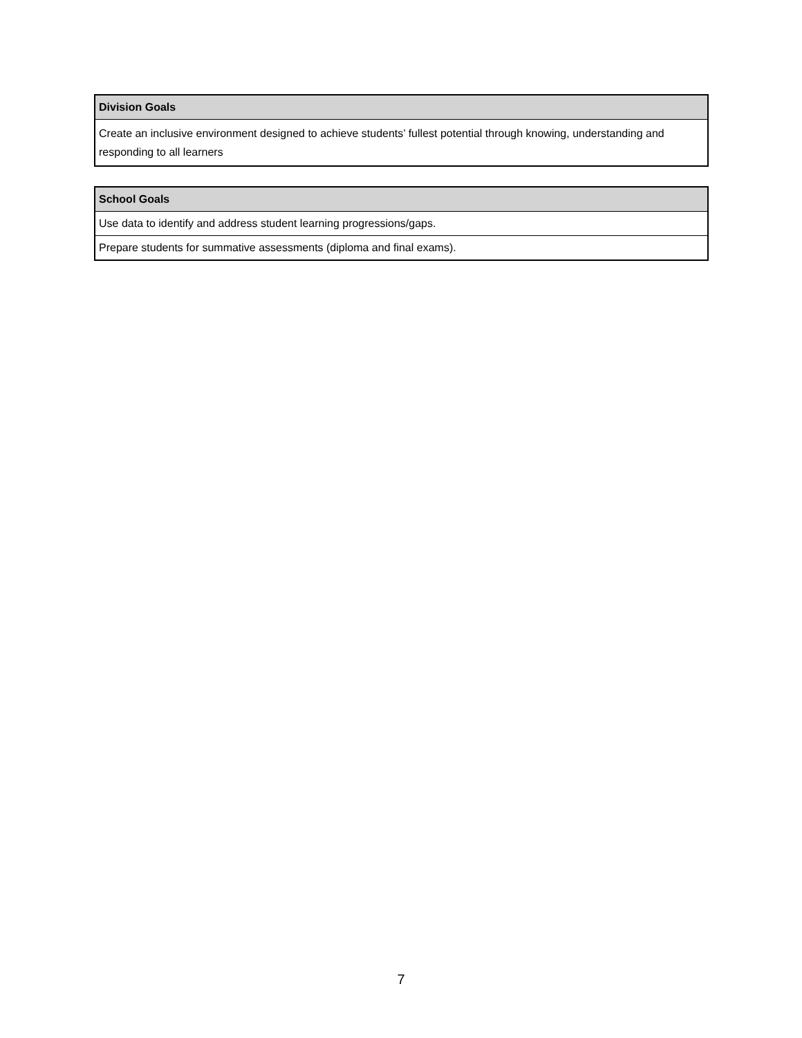| Division Goals |
| --- |
| Create an inclusive environment designed to achieve students’ fullest potential through knowing, understanding and responding to all learners |
| School Goals |
| --- |
| Use data to identify and address student learning progressions/gaps. |
| Prepare students for summative assessments (diploma and final exams). |
7